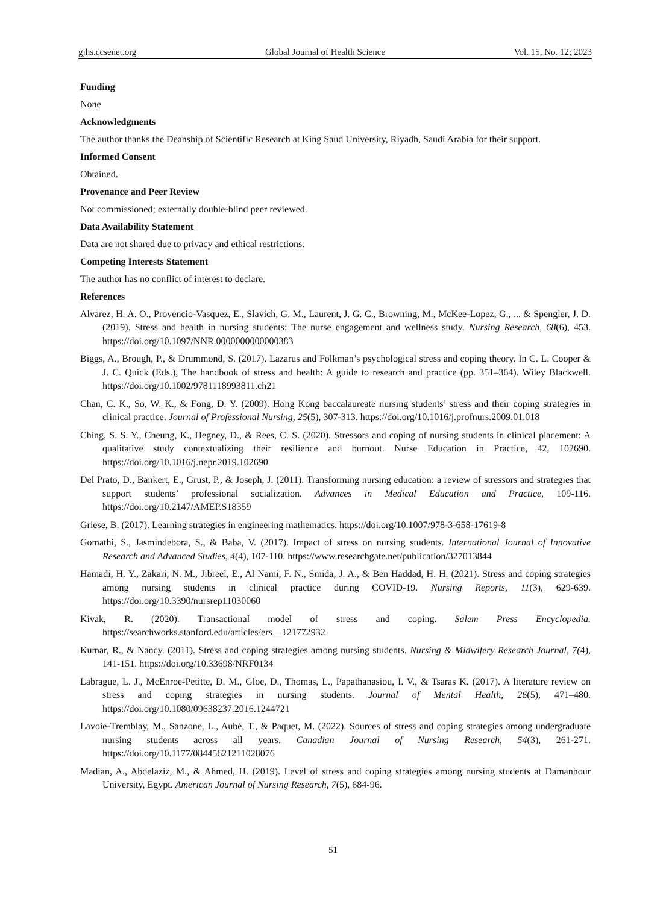gjhs.ccsenet.org Global Journal of Health Science Vol. 15, No. 12; 2023
Funding
None
Acknowledgments
The author thanks the Deanship of Scientific Research at King Saud University, Riyadh, Saudi Arabia for their support.
Informed Consent
Obtained.
Provenance and Peer Review
Not commissioned; externally double-blind peer reviewed.
Data Availability Statement
Data are not shared due to privacy and ethical restrictions.
Competing Interests Statement
The author has no conflict of interest to declare.
References
Alvarez, H. A. O., Provencio-Vasquez, E., Slavich, G. M., Laurent, J. G. C., Browning, M., McKee-Lopez, G., ... & Spengler, J. D. (2019). Stress and health in nursing students: The nurse engagement and wellness study. Nursing Research, 68(6), 453. https://doi.org/10.1097/NNR.0000000000000383
Biggs, A., Brough, P., & Drummond, S. (2017). Lazarus and Folkman’s psychological stress and coping theory. In C. L. Cooper & J. C. Quick (Eds.), The handbook of stress and health: A guide to research and practice (pp. 351–364). Wiley Blackwell. https://doi.org/10.1002/9781118993811.ch21
Chan, C. K., So, W. K., & Fong, D. Y. (2009). Hong Kong baccalaureate nursing students’ stress and their coping strategies in clinical practice. Journal of Professional Nursing, 25(5), 307-313. https://doi.org/10.1016/j.profnurs.2009.01.018
Ching, S. S. Y., Cheung, K., Hegney, D., & Rees, C. S. (2020). Stressors and coping of nursing students in clinical placement: A qualitative study contextualizing their resilience and burnout. Nurse Education in Practice, 42, 102690. https://doi.org/10.1016/j.nepr.2019.102690
Del Prato, D., Bankert, E., Grust, P., & Joseph, J. (2011). Transforming nursing education: a review of stressors and strategies that support students’ professional socialization. Advances in Medical Education and Practice, 109-116. https://doi.org/10.2147/AMEP.S18359
Griese, B. (2017). Learning strategies in engineering mathematics. https://doi.org/10.1007/978-3-658-17619-8
Gomathi, S., Jasmindebora, S., & Baba, V. (2017). Impact of stress on nursing students. International Journal of Innovative Research and Advanced Studies, 4(4), 107-110. https://www.researchgate.net/publication/327013844
Hamadi, H. Y., Zakari, N. M., Jibreel, E., Al Nami, F. N., Smida, J. A., & Ben Haddad, H. H. (2021). Stress and coping strategies among nursing students in clinical practice during COVID-19. Nursing Reports, 11(3), 629-639. https://doi.org/10.3390/nursrep11030060
Kivak, R. (2020). Transactional model of stress and coping. Salem Press Encyclopedia. https://searchworks.stanford.edu/articles/ers__121772932
Kumar, R., & Nancy. (2011). Stress and coping strategies among nursing students. Nursing & Midwifery Research Journal, 7(4), 141-151. https://doi.org/10.33698/NRF0134
Labrague, L. J., McEnroe-Petitte, D. M., Gloe, D., Thomas, L., Papathanasiou, I. V., & Tsaras K. (2017). A literature review on stress and coping strategies in nursing students. Journal of Mental Health, 26(5), 471–480. https://doi.org/10.1080/09638237.2016.1244721
Lavoie-Tremblay, M., Sanzone, L., Aubé, T., & Paquet, M. (2022). Sources of stress and coping strategies among undergraduate nursing students across all years. Canadian Journal of Nursing Research, 54(3), 261-271. https://doi.org/10.1177/08445621211028076
Madian, A., Abdelaziz, M., & Ahmed, H. (2019). Level of stress and coping strategies among nursing students at Damanhour University, Egypt. American Journal of Nursing Research, 7(5), 684-96.
51